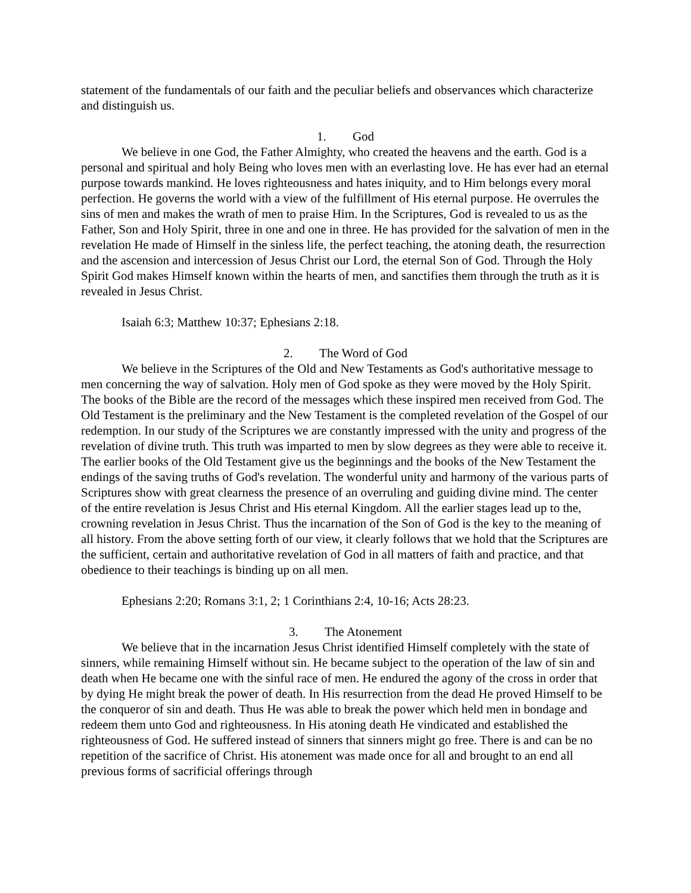statement of the fundamentals of our faith and the peculiar beliefs and observances which characterize and distinguish us.
1. God
We believe in one God, the Father Almighty, who created the heavens and the earth. God is a personal and spiritual and holy Being who loves men with an everlasting love. He has ever had an eternal purpose towards mankind. He loves righteousness and hates iniquity, and to Him belongs every moral perfection. He governs the world with a view of the fulfillment of His eternal purpose. He overrules the sins of men and makes the wrath of men to praise Him. In the Scriptures, God is revealed to us as the Father, Son and Holy Spirit, three in one and one in three. He has provided for the salvation of men in the revelation He made of Himself in the sinless life, the perfect teaching, the atoning death, the resurrection and the ascension and intercession of Jesus Christ our Lord, the eternal Son of God. Through the Holy Spirit God makes Himself known within the hearts of men, and sanctifies them through the truth as it is revealed in Jesus Christ.
Isaiah 6:3; Matthew 10:37; Ephesians 2:18.
2. The Word of God
We believe in the Scriptures of the Old and New Testaments as God's authoritative message to men concerning the way of salvation. Holy men of God spoke as they were moved by the Holy Spirit. The books of the Bible are the record of the messages which these inspired men received from God. The Old Testament is the preliminary and the New Testament is the completed revelation of the Gospel of our redemption. In our study of the Scriptures we are constantly impressed with the unity and progress of the revelation of divine truth. This truth was imparted to men by slow degrees as they were able to receive it. The earlier books of the Old Testament give us the beginnings and the books of the New Testament the endings of the saving truths of God's revelation. The wonderful unity and harmony of the various parts of Scriptures show with great clearness the presence of an overruling and guiding divine mind. The center of the entire revelation is Jesus Christ and His eternal Kingdom. All the earlier stages lead up to the, crowning revelation in Jesus Christ. Thus the incarnation of the Son of God is the key to the meaning of all history. From the above setting forth of our view, it clearly follows that we hold that the Scriptures are the sufficient, certain and authoritative revelation of God in all matters of faith and practice, and that obedience to their teachings is binding up on all men.
Ephesians 2:20; Romans 3:1, 2; 1 Corinthians 2:4, 10-16; Acts 28:23.
3. The Atonement
We believe that in the incarnation Jesus Christ identified Himself completely with the state of sinners, while remaining Himself without sin. He became subject to the operation of the law of sin and death when He became one with the sinful race of men. He endured the agony of the cross in order that by dying He might break the power of death. In His resurrection from the dead He proved Himself to be the conqueror of sin and death. Thus He was able to break the power which held men in bondage and redeem them unto God and righteousness. In His atoning death He vindicated and established the righteousness of God. He suffered instead of sinners that sinners might go free. There is and can be no repetition of the sacrifice of Christ. His atonement was made once for all and brought to an end all previous forms of sacrificial offerings through